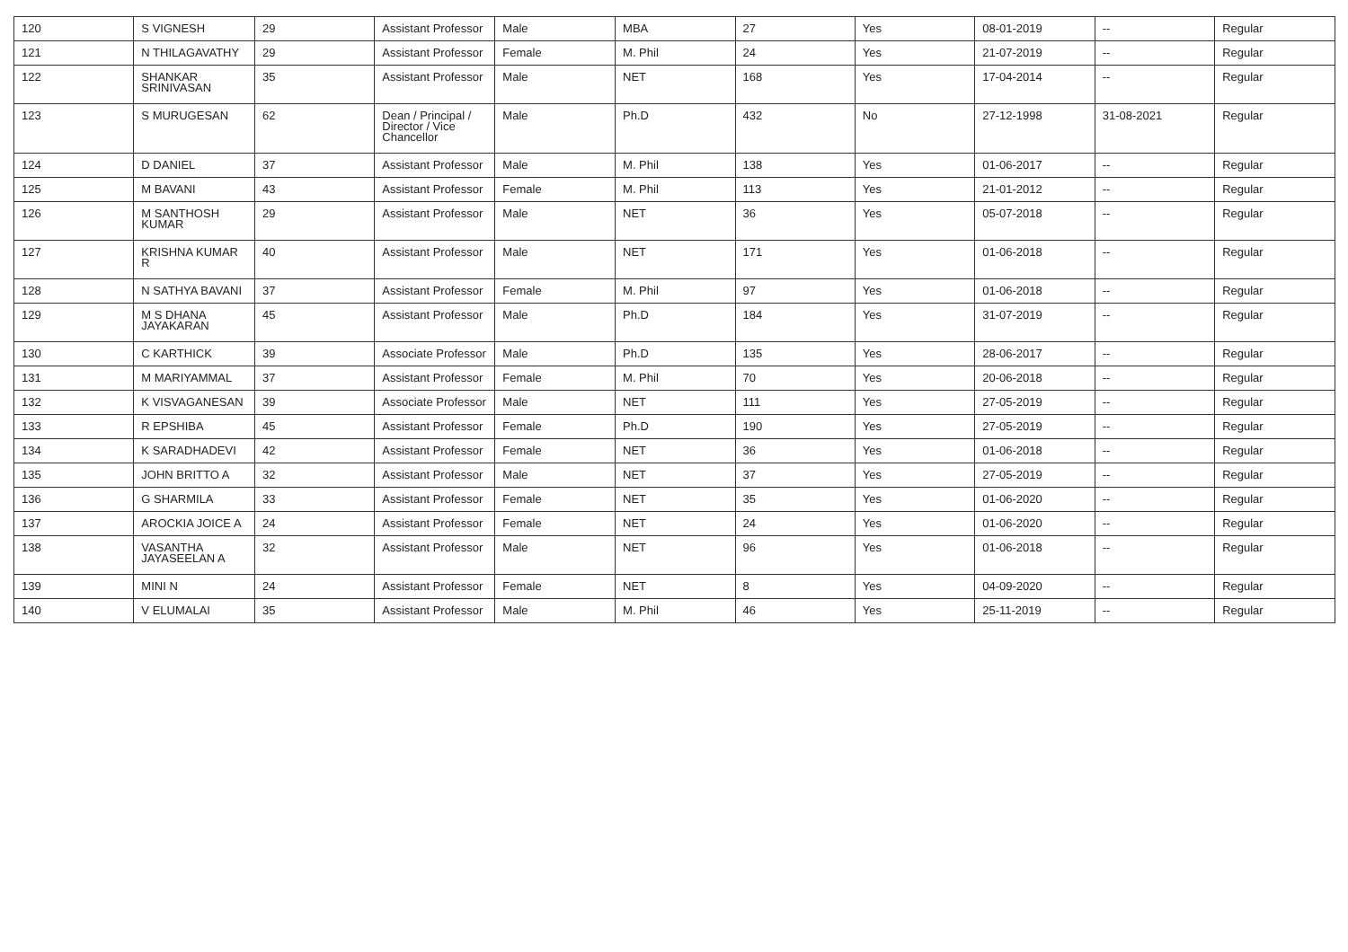| 120 | S VIGNESH | 29 | Assistant Professor | Male | MBA | 27 | Yes | 08-01-2019 | -- | Regular |
| 121 | N THILAGAVATHY | 29 | Assistant Professor | Female | M. Phil | 24 | Yes | 21-07-2019 | -- | Regular |
| 122 | SHANKAR SRINIVASAN | 35 | Assistant Professor | Male | NET | 168 | Yes | 17-04-2014 | -- | Regular |
| 123 | S MURUGESAN | 62 | Dean / Principal / Director / Vice Chancellor | Male | Ph.D | 432 | No | 27-12-1998 | 31-08-2021 | Regular |
| 124 | D DANIEL | 37 | Assistant Professor | Male | M. Phil | 138 | Yes | 01-06-2017 | -- | Regular |
| 125 | M BAVANI | 43 | Assistant Professor | Female | M. Phil | 113 | Yes | 21-01-2012 | -- | Regular |
| 126 | M SANTHOSH KUMAR | 29 | Assistant Professor | Male | NET | 36 | Yes | 05-07-2018 | -- | Regular |
| 127 | KRISHNA KUMAR R | 40 | Assistant Professor | Male | NET | 171 | Yes | 01-06-2018 | -- | Regular |
| 128 | N SATHYA BAVANI | 37 | Assistant Professor | Female | M. Phil | 97 | Yes | 01-06-2018 | -- | Regular |
| 129 | M S DHANA JAYAKARAN | 45 | Assistant Professor | Male | Ph.D | 184 | Yes | 31-07-2019 | -- | Regular |
| 130 | C KARTHICK | 39 | Associate Professor | Male | Ph.D | 135 | Yes | 28-06-2017 | -- | Regular |
| 131 | M MARIYAMMAL | 37 | Assistant Professor | Female | M. Phil | 70 | Yes | 20-06-2018 | -- | Regular |
| 132 | K VISVAGANESAN | 39 | Associate Professor | Male | NET | 111 | Yes | 27-05-2019 | -- | Regular |
| 133 | R EPSHIBA | 45 | Assistant Professor | Female | Ph.D | 190 | Yes | 27-05-2019 | -- | Regular |
| 134 | K SARADHADEVI | 42 | Assistant Professor | Female | NET | 36 | Yes | 01-06-2018 | -- | Regular |
| 135 | JOHN BRITTO A | 32 | Assistant Professor | Male | NET | 37 | Yes | 27-05-2019 | -- | Regular |
| 136 | G SHARMILA | 33 | Assistant Professor | Female | NET | 35 | Yes | 01-06-2020 | -- | Regular |
| 137 | AROCKIA JOICE A | 24 | Assistant Professor | Female | NET | 24 | Yes | 01-06-2020 | -- | Regular |
| 138 | VASANTHA JAYASEELAN A | 32 | Assistant Professor | Male | NET | 96 | Yes | 01-06-2018 | -- | Regular |
| 139 | MINI N | 24 | Assistant Professor | Female | NET | 8 | Yes | 04-09-2020 | -- | Regular |
| 140 | V ELUMALAI | 35 | Assistant Professor | Male | M. Phil | 46 | Yes | 25-11-2019 | -- | Regular |